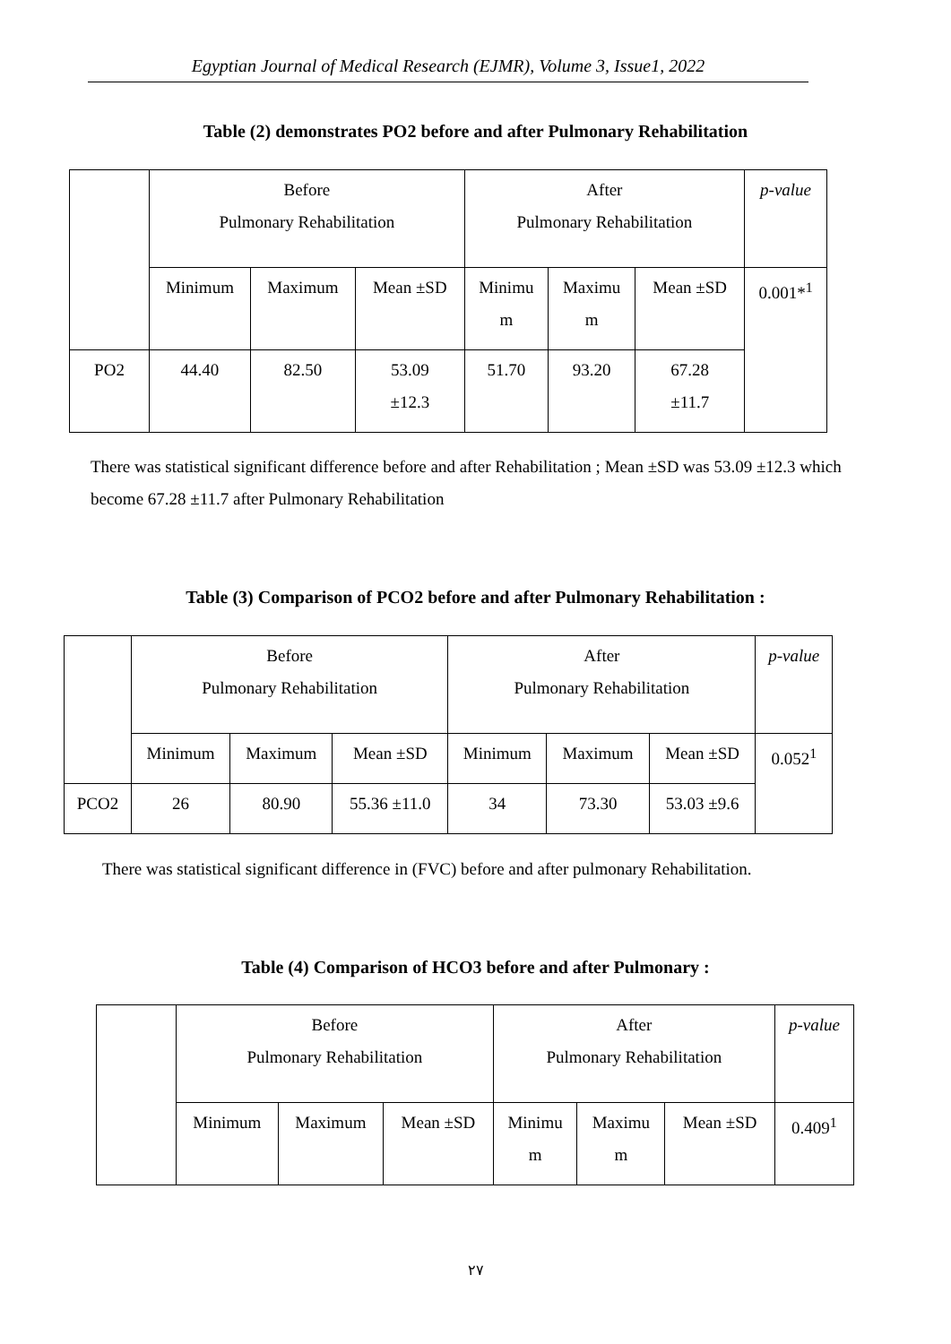Egyptian Journal of Medical Research (EJMR), Volume 3, Issue1, 2022
Table (2) demonstrates PO2 before and after Pulmonary Rehabilitation
| | Before Pulmonary Rehabilitation | | | After Pulmonary Rehabilitation | | | p-value |
| | Minimum | Maximum | Mean ±SD | Minimu m | Maximu m | Mean ±SD | 0.001*<sup>1</sup> |
| PO2 | 44.40 | 82.50 | 53.09 ±12.3 | 51.70 | 93.20 | 67.28 ±11.7 | |
There was statistical significant difference before and after Rehabilitation ; Mean ±SD was 53.09 ±12.3 which become 67.28 ±11.7 after Pulmonary Rehabilitation
Table (3) Comparison of PCO2 before and after Pulmonary Rehabilitation :
| | Before Pulmonary Rehabilitation | | | After Pulmonary Rehabilitation | | | p-value |
| | Minimum | Maximum | Mean ±SD | Minimum | Maximum | Mean ±SD | 0.052<sup>1</sup> |
| PCO2 | 26 | 80.90 | 55.36 ±11.0 | 34 | 73.30 | 53.03 ±9.6 | |
There was statistical significant difference in (FVC) before and after pulmonary Rehabilitation.
Table (4) Comparison of HCO3 before and after Pulmonary :
| | Before Pulmonary Rehabilitation | | | After Pulmonary Rehabilitation | | | p-value |
| | Minimum | Maximum | Mean ±SD | Minimu m | Maximu m | Mean ±SD | 0.409<sup>1</sup> |
٢٧